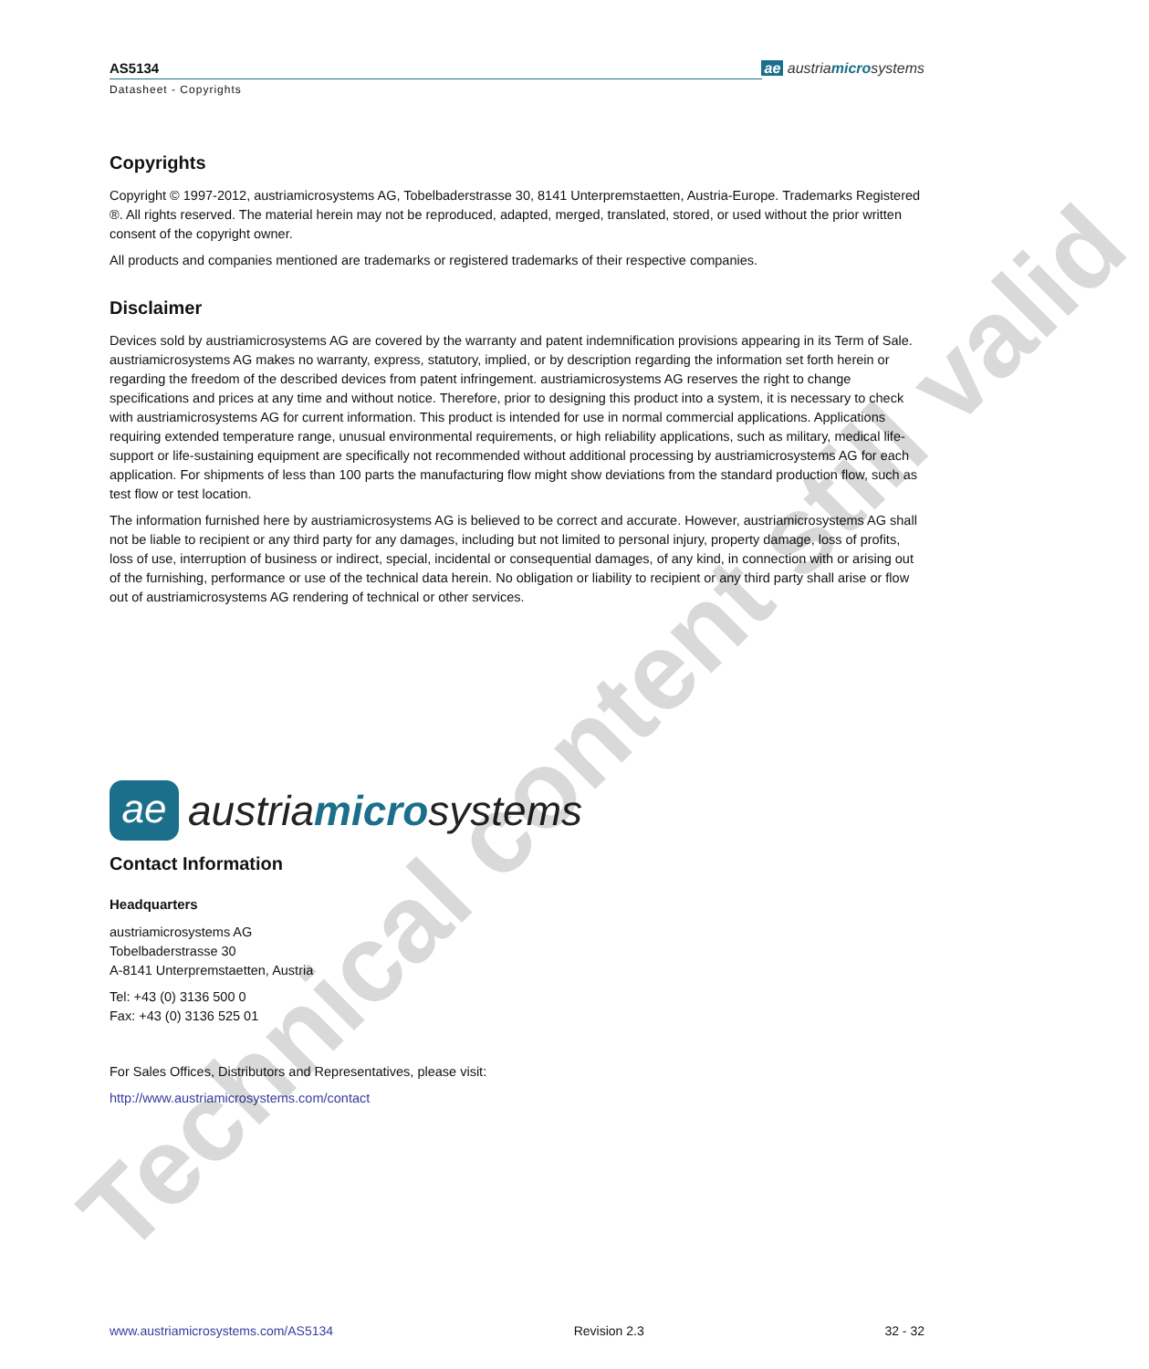AS5134
ae austriamicrosystems
Datasheet - Copyrights
Copyrights
Copyright © 1997-2012, austriamicrosystems AG, Tobelbaderstrasse 30, 8141 Unterpremstaetten, Austria-Europe. Trademarks Registered ®. All rights reserved. The material herein may not be reproduced, adapted, merged, translated, stored, or used without the prior written consent of the copyright owner.
All products and companies mentioned are trademarks or registered trademarks of their respective companies.
Disclaimer
Devices sold by austriamicrosystems AG are covered by the warranty and patent indemnification provisions appearing in its Term of Sale. austriamicrosystems AG makes no warranty, express, statutory, implied, or by description regarding the information set forth herein or regarding the freedom of the described devices from patent infringement. austriamicrosystems AG reserves the right to change specifications and prices at any time and without notice. Therefore, prior to designing this product into a system, it is necessary to check with austriamicrosystems AG for current information. This product is intended for use in normal commercial applications. Applications requiring extended temperature range, unusual environmental requirements, or high reliability applications, such as military, medical life-support or life-sustaining equipment are specifically not recommended without additional processing by austriamicrosystems AG for each application. For shipments of less than 100 parts the manufacturing flow might show deviations from the standard production flow, such as test flow or test location.
The information furnished here by austriamicrosystems AG is believed to be correct and accurate. However, austriamicrosystems AG shall not be liable to recipient or any third party for any damages, including but not limited to personal injury, property damage, loss of profits, loss of use, interruption of business or indirect, special, incidental or consequential damages, of any kind, in connection with or arising out of the furnishing, performance or use of the technical data herein. No obligation or liability to recipient or any third party shall arise or flow out of austriamicrosystems AG rendering of technical or other services.
ae
austriamicrosystems
Contact Information
Headquarters
austriamicrosystems AG
Tobelbaderstrasse 30
A-8141 Unterpremstaetten, Austria
Tel: +43 (0) 3136 500 0
Fax: +43 (0) 3136 525 01
For Sales Offices, Distributors and Representatives, please visit:
http://www.austriamicrosystems.com/contact
Technical content still valid
www.austriamicrosystems.com/AS5134 Revision 2.3 32 - 32